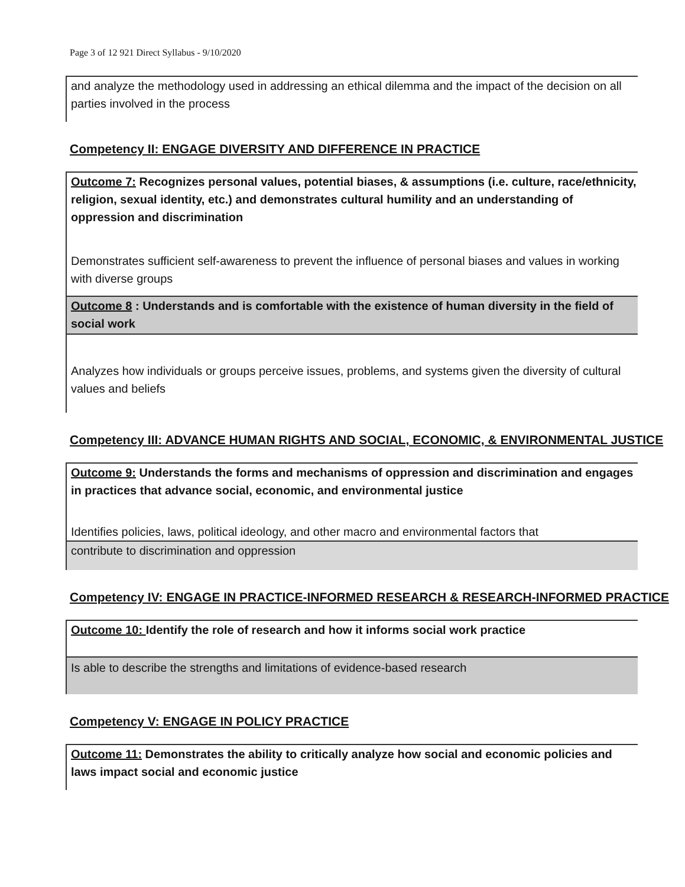Page 3 of 12 921 Direct Syllabus - 9/10/2020
and analyze the methodology used in addressing an ethical dilemma and the impact of the decision on all parties involved in the process
Competency II: ENGAGE DIVERSITY AND DIFFERENCE IN PRACTICE
Outcome 7: Recognizes personal values, potential biases, & assumptions (i.e. culture, race/ethnicity, religion, sexual identity, etc.) and demonstrates cultural humility and an understanding of oppression and discrimination
Demonstrates sufficient self-awareness to prevent the influence of personal biases and values in working with diverse groups
Outcome 8 : Understands and is comfortable with the existence of human diversity in the field of social work
Analyzes how individuals or groups perceive issues, problems, and systems given the diversity of cultural values and beliefs
Competency III: ADVANCE HUMAN RIGHTS AND SOCIAL, ECONOMIC, & ENVIRONMENTAL JUSTICE
Outcome 9: Understands the forms and mechanisms of oppression and discrimination and engages in practices that advance social, economic, and environmental justice
Identifies policies, laws, political ideology, and other macro and environmental factors that
contribute to discrimination and oppression
Competency IV: ENGAGE IN PRACTICE-INFORMED RESEARCH & RESEARCH-INFORMED PRACTICE
Outcome 10: Identify the role of research and how it informs social work practice
Is able to describe the strengths and limitations of evidence-based research
Competency V: ENGAGE IN POLICY PRACTICE
Outcome 11: Demonstrates the ability to critically analyze how social and economic policies and laws impact social and economic justice